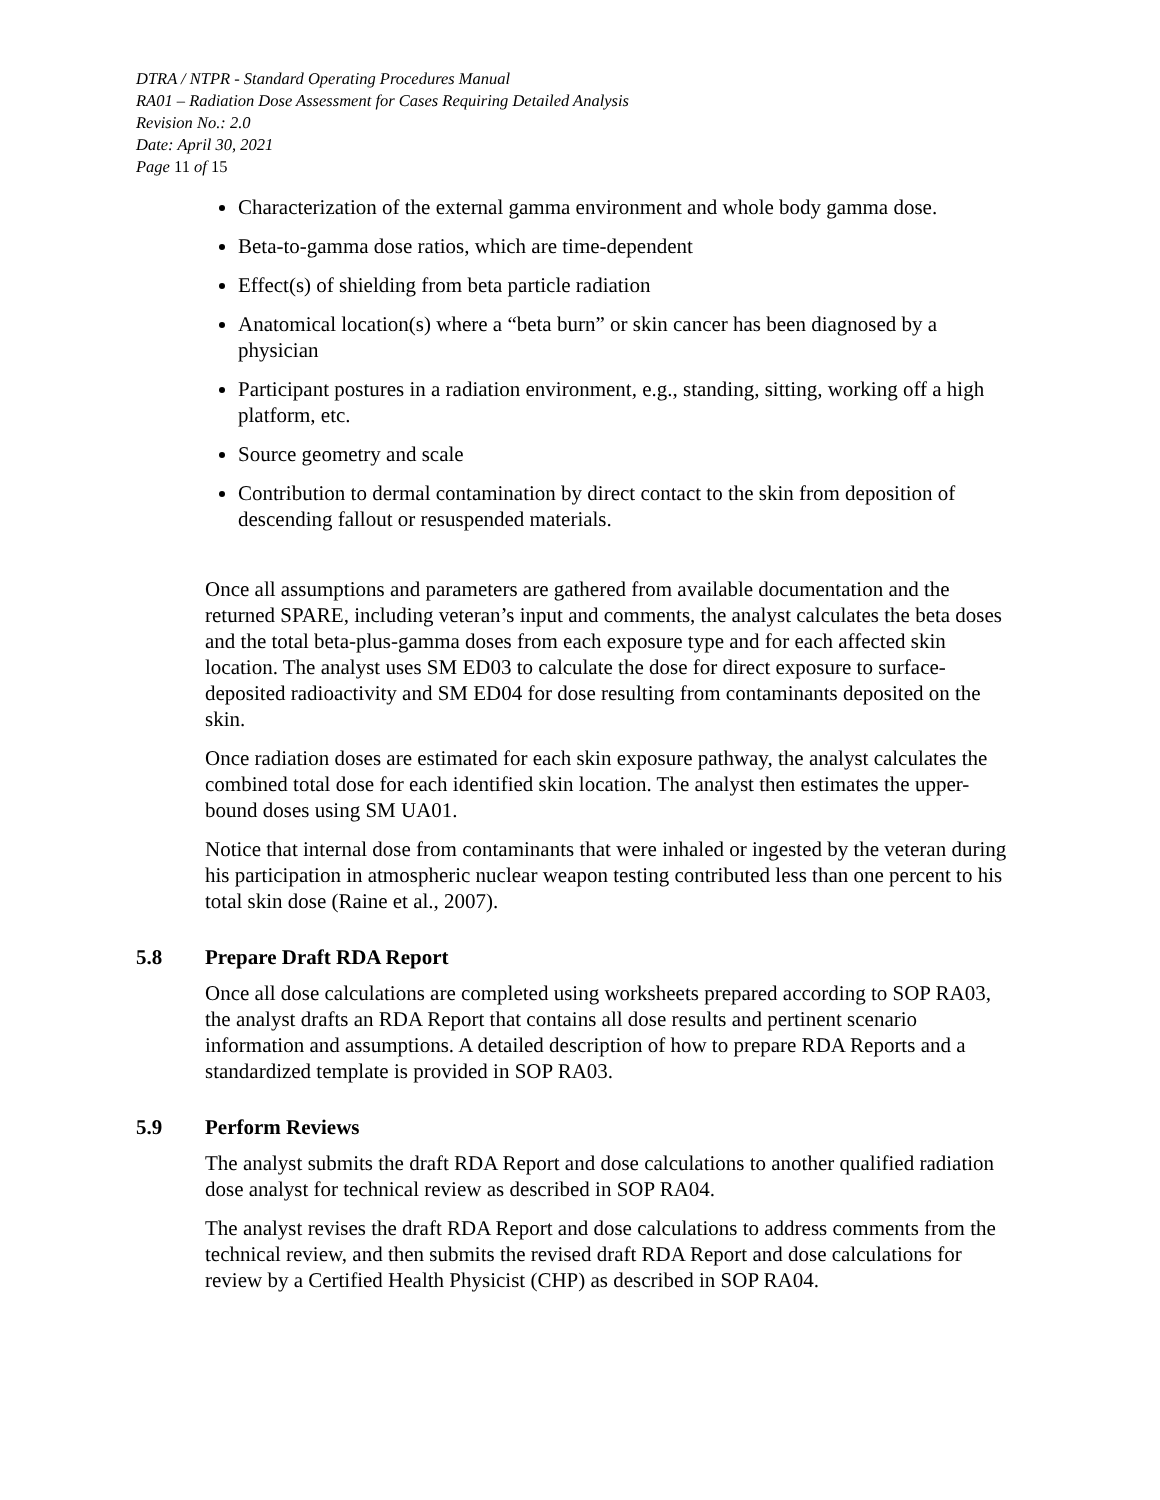DTRA / NTPR - Standard Operating Procedures Manual
RA01 – Radiation Dose Assessment for Cases Requiring Detailed Analysis
Revision No.: 2.0
Date: April 30, 2021
Page 11 of 15
Characterization of the external gamma environment and whole body gamma dose.
Beta-to-gamma dose ratios, which are time-dependent
Effect(s) of shielding from beta particle radiation
Anatomical location(s) where a “beta burn” or skin cancer has been diagnosed by a physician
Participant postures in a radiation environment, e.g., standing, sitting, working off a high platform, etc.
Source geometry and scale
Contribution to dermal contamination by direct contact to the skin from deposition of descending fallout or resuspended materials.
Once all assumptions and parameters are gathered from available documentation and the returned SPARE, including veteran’s input and comments, the analyst calculates the beta doses and the total beta-plus-gamma doses from each exposure type and for each affected skin location. The analyst uses SM ED03 to calculate the dose for direct exposure to surface-deposited radioactivity and SM ED04 for dose resulting from contaminants deposited on the skin.
Once radiation doses are estimated for each skin exposure pathway, the analyst calculates the combined total dose for each identified skin location. The analyst then estimates the upper-bound doses using SM UA01.
Notice that internal dose from contaminants that were inhaled or ingested by the veteran during his participation in atmospheric nuclear weapon testing contributed less than one percent to his total skin dose (Raine et al., 2007).
5.8 Prepare Draft RDA Report
Once all dose calculations are completed using worksheets prepared according to SOP RA03, the analyst drafts an RDA Report that contains all dose results and pertinent scenario information and assumptions. A detailed description of how to prepare RDA Reports and a standardized template is provided in SOP RA03.
5.9 Perform Reviews
The analyst submits the draft RDA Report and dose calculations to another qualified radiation dose analyst for technical review as described in SOP RA04.
The analyst revises the draft RDA Report and dose calculations to address comments from the technical review, and then submits the revised draft RDA Report and dose calculations for review by a Certified Health Physicist (CHP) as described in SOP RA04.